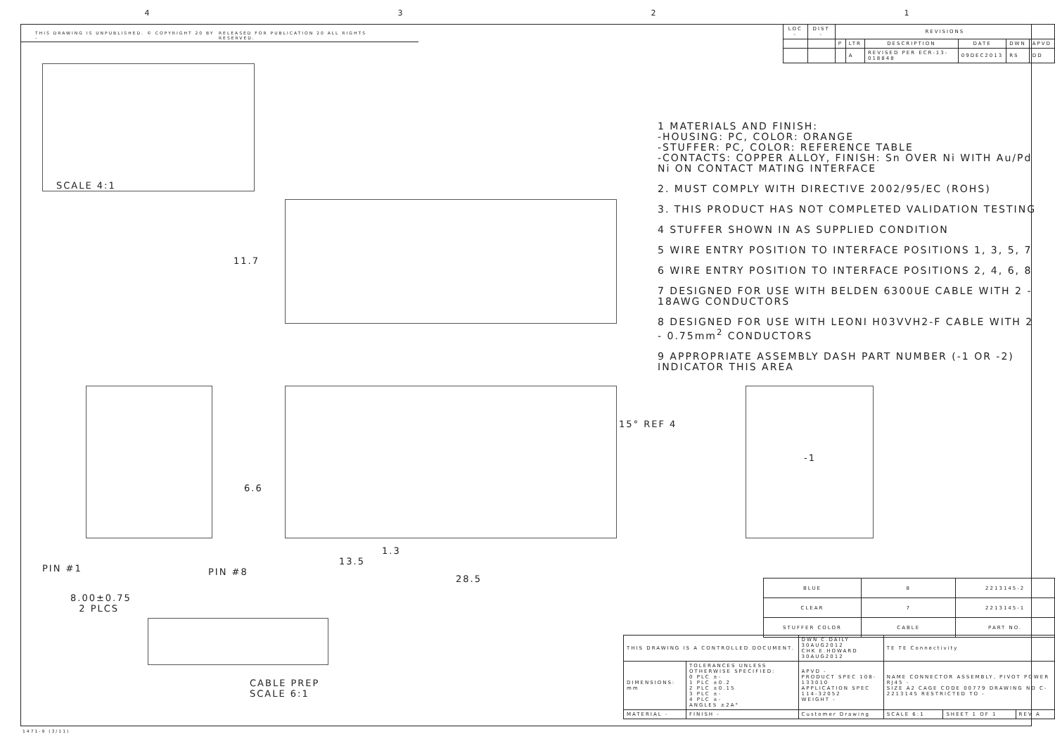4321
THIS DRAWING IS UNPUBLISHED. © COPYRIGHT 20 BY - RELEASED FOR PUBLICATION 20 ALL RIGHTS RESERVED.
| LOC - | DIST - | REVISIONS | | | | | |
| --- | --- | --- | --- | --- | --- | --- | --- |
| | | P | LTR | DESCRIPTION | DATE | DWN | APVD |
| | | | A | REVISED PER ECR-13-018848 | 09DEC2013 | RS | DD |
1 MATERIALS AND FINISH:
-HOUSING: PC, COLOR: ORANGE
-STUFFER: PC, COLOR: REFERENCE TABLE
-CONTACTS: COPPER ALLOY, FINISH: Sn OVER Ni WITH Au/Pd Ni ON CONTACT MATING INTERFACE
2. MUST COMPLY WITH DIRECTIVE 2002/95/EC (ROHS)
3. THIS PRODUCT HAS NOT COMPLETED VALIDATION TESTING
4 STUFFER SHOWN IN AS SUPPLIED CONDITION
5 WIRE ENTRY POSITION TO INTERFACE POSITIONS 1, 3, 5, 7
6 WIRE ENTRY POSITION TO INTERFACE POSITIONS 2, 4, 6, 8
7 DESIGNED FOR USE WITH BELDEN 6300UE CABLE WITH 2 - 18AWG CONDUCTORS
8 DESIGNED FOR USE WITH LEONI H03VVH2-F CABLE WITH 2 - 0.75mm<sup>2</sup> CONDUCTORS
9 APPROPRIATE ASSEMBLY DASH PART NUMBER (-1 OR -2) INDICATOR THIS AREA
SCALE 4:1
11.7
PIN #1 PIN #8
6.6
15° REF 4
1.3
13.5
28.5
-1
8.00±0.75
2 PLCS
CABLE PREP
SCALE 6:1
| BLUE | 8 | 2213145-2 |
| CLEAR | 7 | 2213145-1 |
| STUFFER COLOR | CABLE | PART NO. |
| THIS DRAWING IS A CONTROLLED DOCUMENT. | | DWN C.DAILY 30AUG2012 CHK E.HOWARD 30AUG2012 | TE TE Connectivity | | |
| DIMENSIONS: mm | TOLERANCES UNLESS OTHERWISE SPECIFIED: 0 PLC ±- 1 PLC ±0.2 2 PLC ±0.15 3 PLC ±- 4 PLC ±- ANGLES ±2A° | APVD - PRODUCT SPEC 108-133010 APPLICATION SPEC 114-32052 WEIGHT - | NAME CONNECTOR ASSEMBLY, PIVOT POWER RJ45 - SIZE A2 CAGE CODE 00779 DRAWING NO C-2213145 RESTRICTED TO - | | |
| MATERIAL - | FINISH - | Customer Drawing | SCALE 6:1 | SHEET 1 OF 1 | REV A |
1471-9 (3/11)